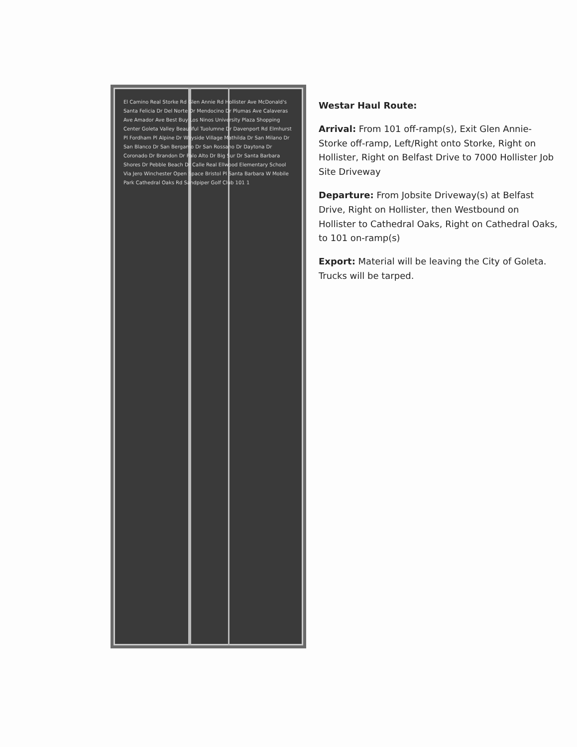El Camino Real Storke Rd Glen Annie Rd Hollister Ave McDonald's Santa Felicia Dr Del Norte Dr Mendocino Dr Plumas Ave Calaveras Ave Amador Ave Best Buy Los Ninos University Plaza Shopping Center Goleta Valley Beautiful Tuolumne Dr Davenport Rd Elmhurst Pl Fordham Pl Alpine Dr Wayside Village Mathilda Dr San Milano Dr San Blanco Dr San Bergamo Dr San Rossano Dr Daytona Dr Coronado Dr Brandon Dr Palo Alto Dr Big Sur Dr Santa Barbara Shores Dr Pebble Beach Dr Calle Real Ellwood Elementary School Via Jero Winchester Open Space Bristol Pl Santa Barbara W Mobile Park Cathedral Oaks Rd Sandpiper Golf Club 101 1
Westar Haul Route:
Arrival: From 101 off-ramp(s), Exit Glen Annie-Storke off-ramp, Left/Right onto Storke, Right on Hollister, Right on Belfast Drive to 7000 Hollister Job Site Driveway
Departure: From Jobsite Driveway(s) at Belfast Drive, Right on Hollister, then Westbound on Hollister to Cathedral Oaks, Right on Cathedral Oaks, to 101 on-ramp(s)
Export: Material will be leaving the City of Goleta. Trucks will be tarped.